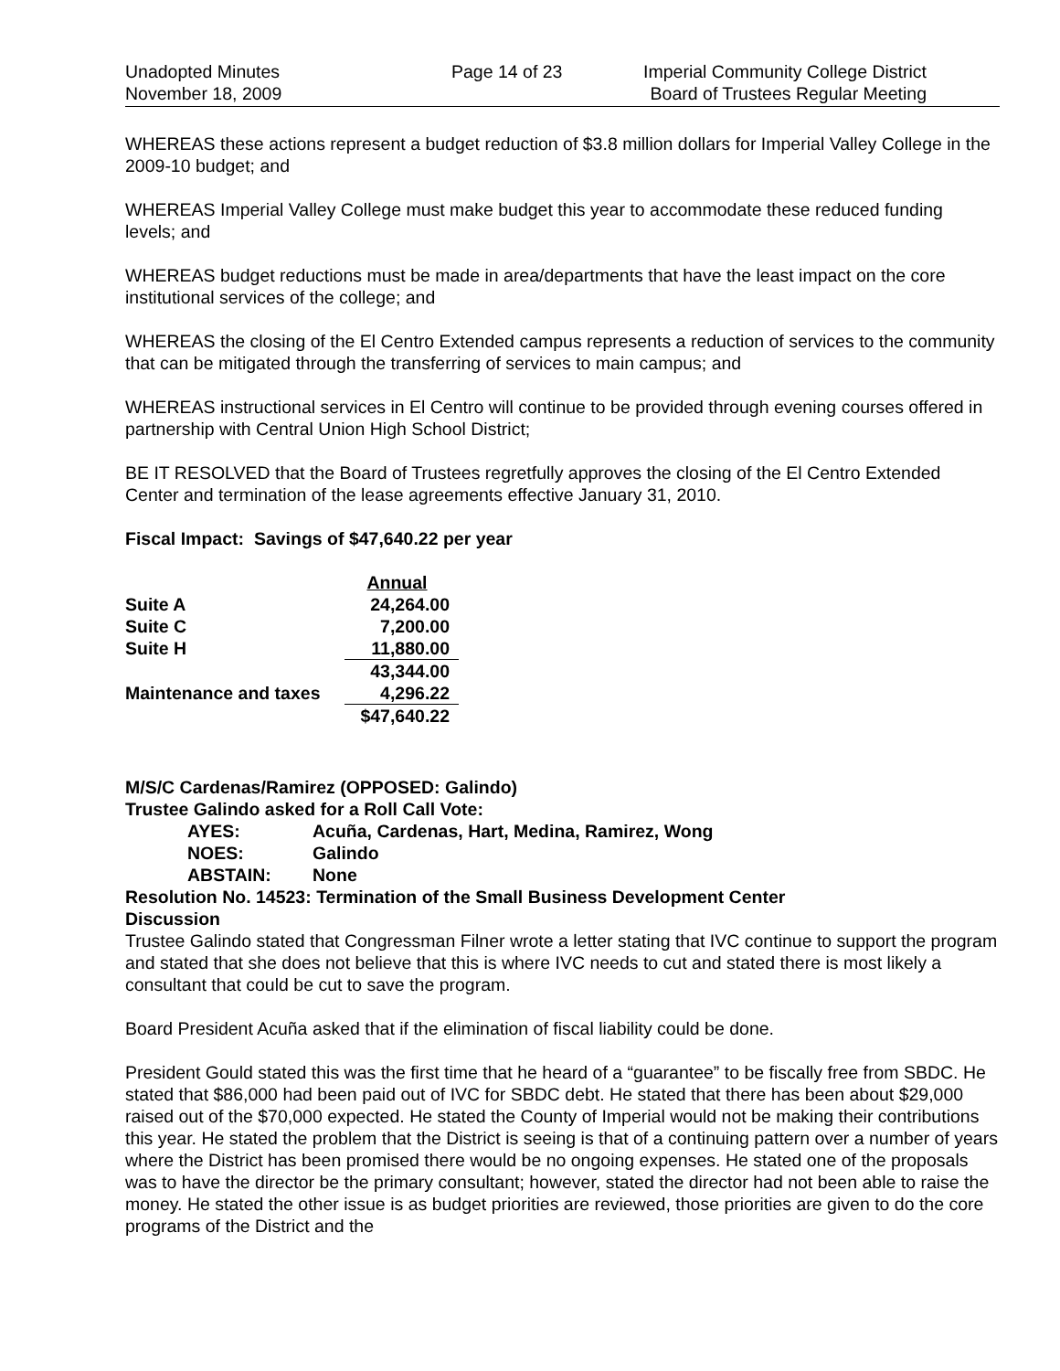Unadopted Minutes
November 18, 2009
Page 14 of 23 Imperial Community College District
Board of Trustees Regular Meeting
WHEREAS these actions represent a budget reduction of $3.8 million dollars for Imperial Valley College in the 2009-10 budget; and
WHEREAS Imperial Valley College must make budget this year to accommodate these reduced funding levels; and
WHEREAS budget reductions must be made in area/departments that have the least impact on the core institutional services of the college; and
WHEREAS the closing of the El Centro Extended campus represents a reduction of services to the community that can be mitigated through the transferring of services to main campus; and
WHEREAS instructional services in El Centro will continue to be provided through evening courses offered in partnership with Central Union High School District;
BE IT RESOLVED that the Board of Trustees regretfully approves the closing of the El Centro Extended Center and termination of the lease agreements effective January 31, 2010.
Fiscal Impact: Savings of $47,640.22 per year
| | Annual |
| Suite A | 24,264.00 |
| Suite C | 7,200.00 |
| Suite H | 11,880.00 |
| | 43,344.00 |
| Maintenance and taxes | 4,296.22 |
| | $47,640.22 |
M/S/C Cardenas/Ramirez (OPPOSED: Galindo)
Trustee Galindo asked for a Roll Call Vote:
AYES: Acuña, Cardenas, Hart, Medina, Ramirez, Wong
NOES: Galindo
ABSTAIN: None
Resolution No. 14523: Termination of the Small Business Development Center
Discussion
Trustee Galindo stated that Congressman Filner wrote a letter stating that IVC continue to support the program and stated that she does not believe that this is where IVC needs to cut and stated there is most likely a consultant that could be cut to save the program.
Board President Acuña asked that if the elimination of fiscal liability could be done.
President Gould stated this was the first time that he heard of a “guarantee” to be fiscally free from SBDC. He stated that $86,000 had been paid out of IVC for SBDC debt. He stated that there has been about $29,000 raised out of the $70,000 expected. He stated the County of Imperial would not be making their contributions this year. He stated the problem that the District is seeing is that of a continuing pattern over a number of years where the District has been promised there would be no ongoing expenses. He stated one of the proposals was to have the director be the primary consultant; however, stated the director had not been able to raise the money. He stated the other issue is as budget priorities are reviewed, those priorities are given to do the core programs of the District and the